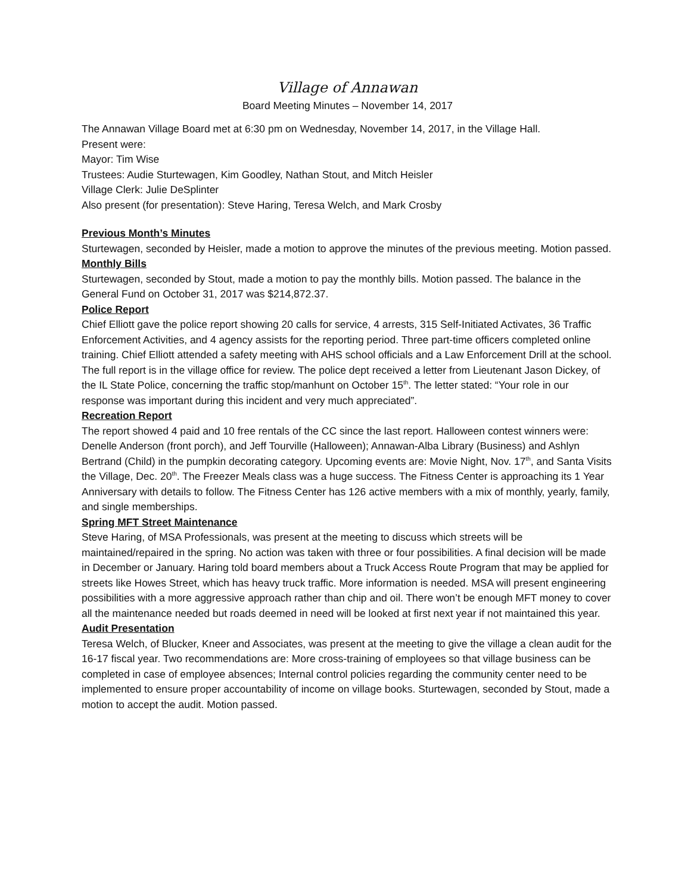Village of Annawan
Board Meeting Minutes – November 14, 2017
The Annawan Village Board met at 6:30 pm on Wednesday, November 14, 2017, in the Village Hall.
Present were:
Mayor: Tim Wise
Trustees: Audie Sturtewagen, Kim Goodley, Nathan Stout, and Mitch Heisler
Village Clerk: Julie DeSplinter
Also present (for presentation): Steve Haring, Teresa Welch, and Mark Crosby
Previous Month’s Minutes
Sturtewagen, seconded by Heisler, made a motion to approve the minutes of the previous meeting. Motion passed.
Monthly Bills
Sturtewagen, seconded by Stout, made a motion to pay the monthly bills. Motion passed. The balance in the General Fund on October 31, 2017 was $214,872.37.
Police Report
Chief Elliott gave the police report showing 20 calls for service, 4 arrests, 315 Self-Initiated Activates, 36 Traffic Enforcement Activities, and 4 agency assists for the reporting period. Three part-time officers completed online training. Chief Elliott attended a safety meeting with AHS school officials and a Law Enforcement Drill at the school. The full report is in the village office for review. The police dept received a letter from Lieutenant Jason Dickey, of the IL State Police, concerning the traffic stop/manhunt on October 15<sup>th</sup>. The letter stated: “Your role in our response was important during this incident and very much appreciated”.
Recreation Report
The report showed 4 paid and 10 free rentals of the CC since the last report. Halloween contest winners were: Denelle Anderson (front porch), and Jeff Tourville (Halloween); Annawan-Alba Library (Business) and Ashlyn Bertrand (Child) in the pumpkin decorating category. Upcoming events are: Movie Night, Nov. 17<sup>th</sup>, and Santa Visits the Village, Dec. 20<sup>th</sup>. The Freezer Meals class was a huge success. The Fitness Center is approaching its 1 Year Anniversary with details to follow. The Fitness Center has 126 active members with a mix of monthly, yearly, family, and single memberships.
Spring MFT Street Maintenance
Steve Haring, of MSA Professionals, was present at the meeting to discuss which streets will be maintained/repaired in the spring. No action was taken with three or four possibilities. A final decision will be made in December or January. Haring told board members about a Truck Access Route Program that may be applied for streets like Howes Street, which has heavy truck traffic. More information is needed. MSA will present engineering possibilities with a more aggressive approach rather than chip and oil. There won’t be enough MFT money to cover all the maintenance needed but roads deemed in need will be looked at first next year if not maintained this year.
Audit Presentation
Teresa Welch, of Blucker, Kneer and Associates, was present at the meeting to give the village a clean audit for the 16-17 fiscal year. Two recommendations are: More cross-training of employees so that village business can be completed in case of employee absences; Internal control policies regarding the community center need to be implemented to ensure proper accountability of income on village books. Sturtewagen, seconded by Stout, made a motion to accept the audit. Motion passed.